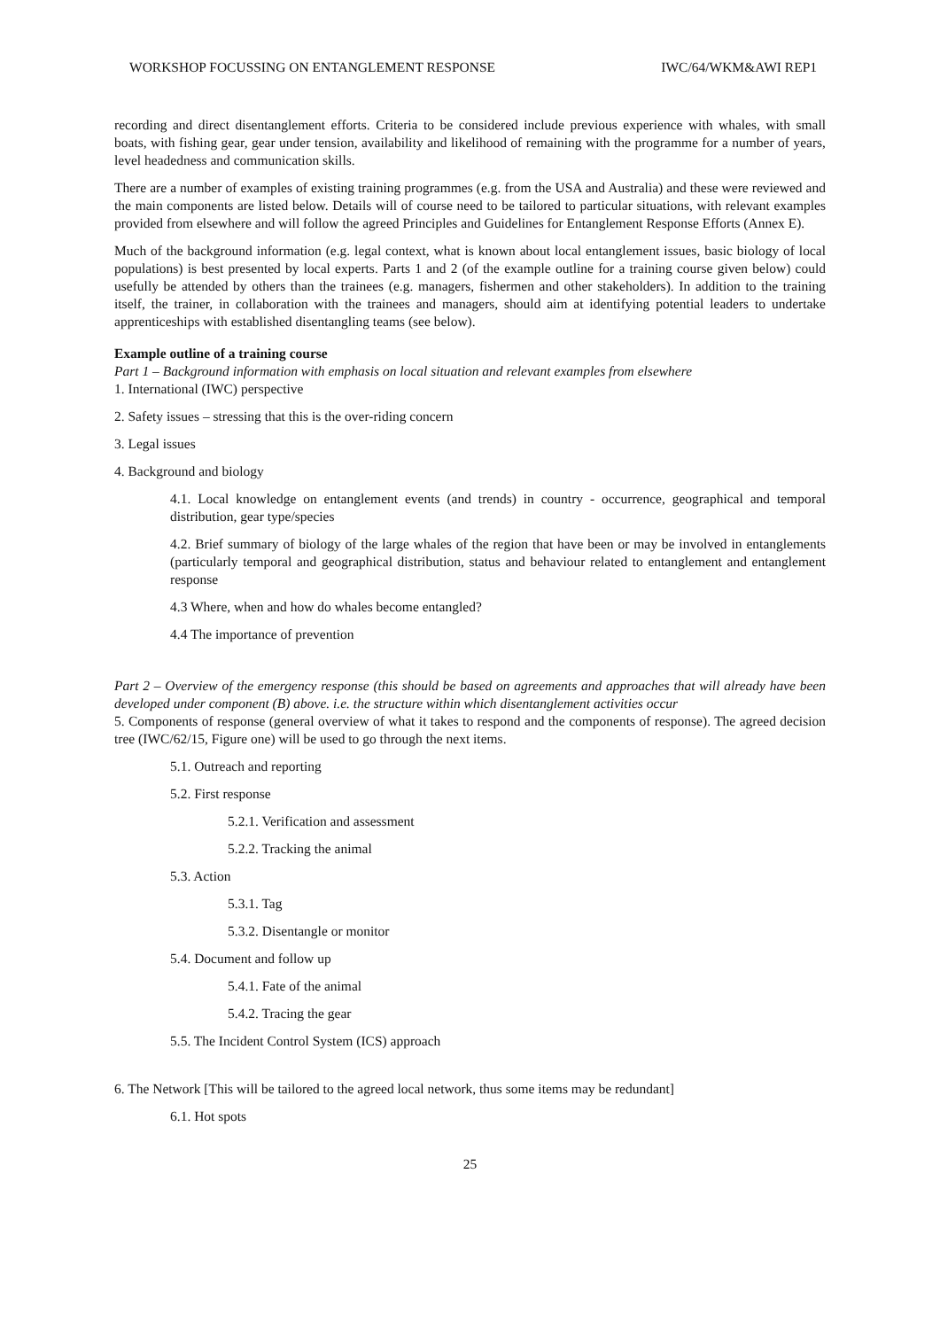WORKSHOP FOCUSSING ON ENTANGLEMENT RESPONSE IWC/64/WKM&AWI REP1
recording and direct disentanglement efforts. Criteria to be considered include previous experience with whales, with small boats, with fishing gear, gear under tension, availability and likelihood of remaining with the programme for a number of years, level headedness and communication skills.
There are a number of examples of existing training programmes (e.g. from the USA and Australia) and these were reviewed and the main components are listed below. Details will of course need to be tailored to particular situations, with relevant examples provided from elsewhere and will follow the agreed Principles and Guidelines for Entanglement Response Efforts (Annex E).
Much of the background information (e.g. legal context, what is known about local entanglement issues, basic biology of local populations) is best presented by local experts. Parts 1 and 2 (of the example outline for a training course given below) could usefully be attended by others than the trainees (e.g. managers, fishermen and other stakeholders). In addition to the training itself, the trainer, in collaboration with the trainees and managers, should aim at identifying potential leaders to undertake apprenticeships with established disentangling teams (see below).
Example outline of a training course
Part 1 – Background information with emphasis on local situation and relevant examples from elsewhere
1. International (IWC) perspective
2. Safety issues – stressing that this is the over-riding concern
3. Legal issues
4. Background and biology
4.1. Local knowledge on entanglement events (and trends) in country - occurrence, geographical and temporal distribution, gear type/species
4.2. Brief summary of biology of the large whales of the region that have been or may be involved in entanglements (particularly temporal and geographical distribution, status and behaviour related to entanglement and entanglement response
4.3 Where, when and how do whales become entangled?
4.4 The importance of prevention
Part 2 – Overview of the emergency response (this should be based on agreements and approaches that will already have been developed under component (B) above. i.e. the structure within which disentanglement activities occur
5. Components of response (general overview of what it takes to respond and the components of response). The agreed decision tree (IWC/62/15, Figure one) will be used to go through the next items.
5.1. Outreach and reporting
5.2. First response
5.2.1. Verification and assessment
5.2.2. Tracking the animal
5.3. Action
5.3.1. Tag
5.3.2. Disentangle or monitor
5.4. Document and follow up
5.4.1. Fate of the animal
5.4.2. Tracing the gear
5.5. The Incident Control System (ICS) approach
6. The Network [This will be tailored to the agreed local network, thus some items may be redundant]
6.1. Hot spots
25